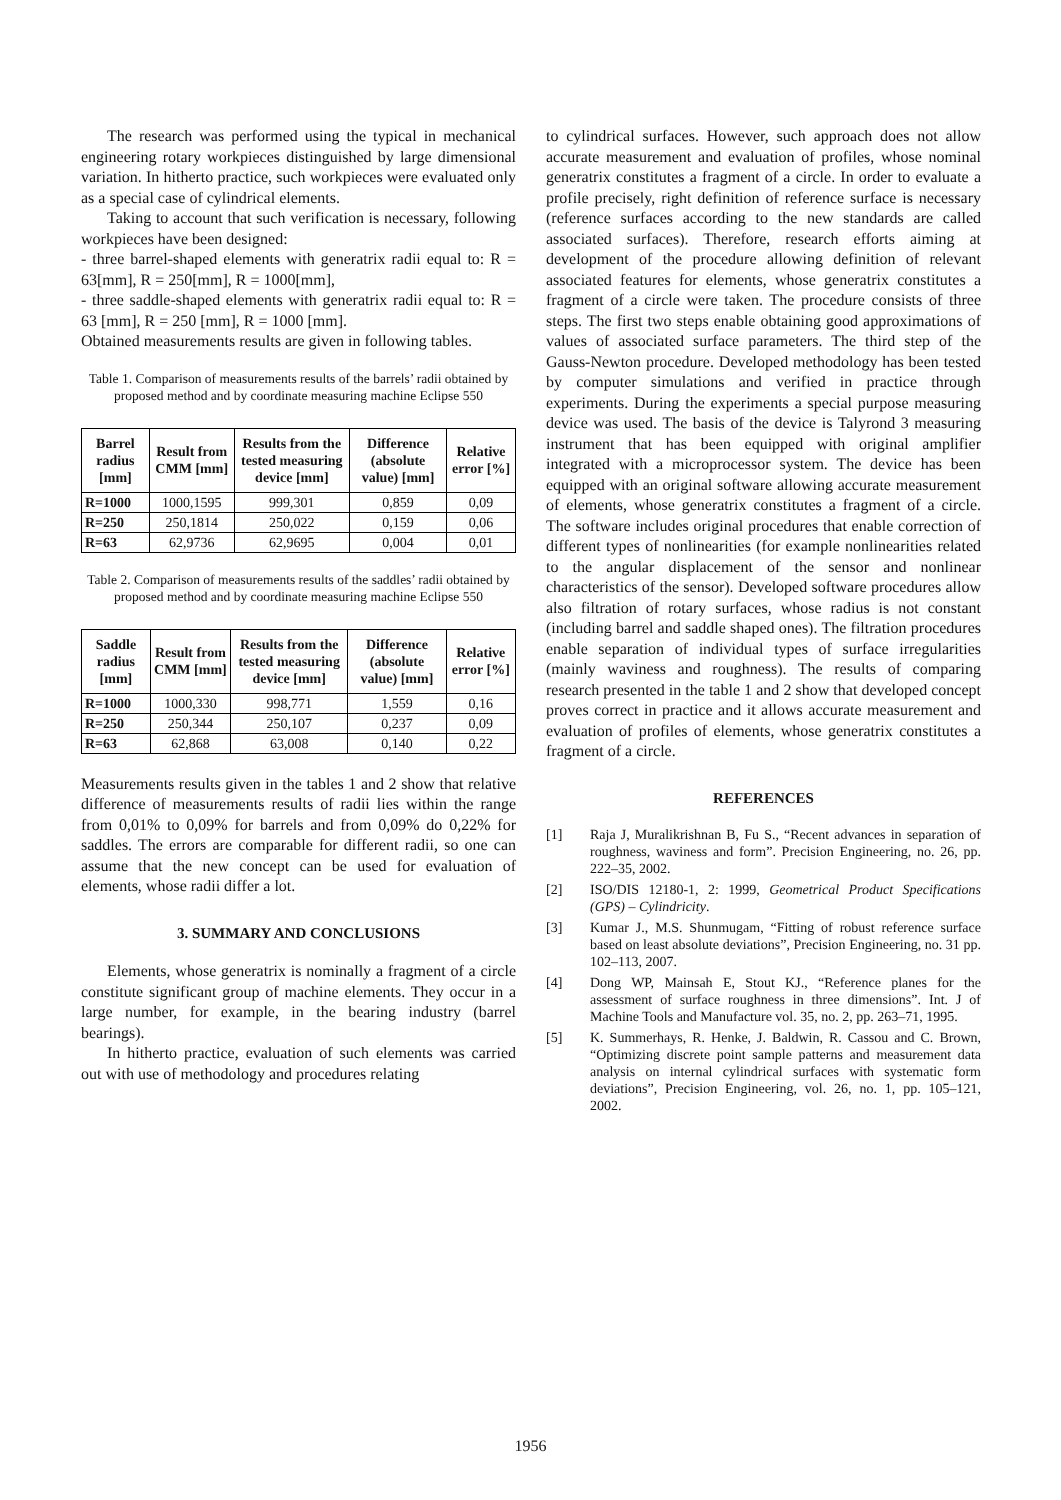The research was performed using the typical in mechanical engineering rotary workpieces distinguished by large dimensional variation. In hitherto practice, such workpieces were evaluated only as a special case of cylindrical elements.
Taking to account that such verification is necessary, following workpieces have been designed:
- three barrel-shaped elements with generatrix radii equal to: R = 63[mm], R = 250[mm], R = 1000[mm],
- three saddle-shaped elements with generatrix radii equal to: R = 63 [mm], R = 250 [mm], R = 1000 [mm].
Obtained measurements results are given in following tables.
Table 1. Comparison of measurements results of the barrels’ radii obtained by proposed method and by coordinate measuring machine Eclipse 550
| Barrel radius [mm] | Result from CMM [mm] | Results from the tested measuring device [mm] | Difference (absolute value) [mm] | Relative error [%] |
| --- | --- | --- | --- | --- |
| R=1000 | 1000,1595 | 999,301 | 0,859 | 0,09 |
| R=250 | 250,1814 | 250,022 | 0,159 | 0,06 |
| R=63 | 62,9736 | 62,9695 | 0,004 | 0,01 |
Table 2. Comparison of measurements results of the saddles’ radii obtained by proposed method and by coordinate measuring machine Eclipse 550
| Saddle radius [mm] | Result from CMM [mm] | Results from the tested measuring device [mm] | Difference (absolute value) [mm] | Relative error [%] |
| --- | --- | --- | --- | --- |
| R=1000 | 1000,330 | 998,771 | 1,559 | 0,16 |
| R=250 | 250,344 | 250,107 | 0,237 | 0,09 |
| R=63 | 62,868 | 63,008 | 0,140 | 0,22 |
Measurements results given in the tables 1 and 2 show that relative difference of measurements results of radii lies within the range from 0,01% to 0,09% for barrels and from 0,09% do 0,22% for saddles. The errors are comparable for different radii, so one can assume that the new concept can be used for evaluation of elements, whose radii differ a lot.
3. SUMMARY AND CONCLUSIONS
Elements, whose generatrix is nominally a fragment of a circle constitute significant group of machine elements. They occur in a large number, for example, in the bearing industry (barrel bearings).
In hitherto practice, evaluation of such elements was carried out with use of methodology and procedures relating
to cylindrical surfaces. However, such approach does not allow accurate measurement and evaluation of profiles, whose nominal generatrix constitutes a fragment of a circle. In order to evaluate a profile precisely, right definition of reference surface is necessary (reference surfaces according to the new standards are called associated surfaces). Therefore, research efforts aiming at development of the procedure allowing definition of relevant associated features for elements, whose generatrix constitutes a fragment of a circle were taken. The procedure consists of three steps. The first two steps enable obtaining good approximations of values of associated surface parameters. The third step of the Gauss-Newton procedure. Developed methodology has been tested by computer simulations and verified in practice through experiments. During the experiments a special purpose measuring device was used. The basis of the device is Talyrond 3 measuring instrument that has been equipped with original amplifier integrated with a microprocessor system. The device has been equipped with an original software allowing accurate measurement of elements, whose generatrix constitutes a fragment of a circle. The software includes original procedures that enable correction of different types of nonlinearities (for example nonlinearities related to the angular displacement of the sensor and nonlinear characteristics of the sensor). Developed software procedures allow also filtration of rotary surfaces, whose radius is not constant (including barrel and saddle shaped ones). The filtration procedures enable separation of individual types of surface irregularities (mainly waviness and roughness). The results of comparing research presented in the table 1 and 2 show that developed concept proves correct in practice and it allows accurate measurement and evaluation of profiles of elements, whose generatrix constitutes a fragment of a circle.
REFERENCES
[1] Raja J, Muralikrishnan B, Fu S., “Recent advances in separation of roughness, waviness and form”. Precision Engineering, no. 26, pp. 222–35, 2002.
[2] ISO/DIS 12180-1, 2: 1999, Geometrical Product Specifications (GPS) – Cylindricity.
[3] Kumar J., M.S. Shunmugam, “Fitting of robust reference surface based on least absolute deviations”, Precision Engineering, no. 31 pp. 102–113, 2007.
[4] Dong WP, Mainsah E, Stout KJ., “Reference planes for the assessment of surface roughness in three dimensions”. Int. J of Machine Tools and Manufacture vol. 35, no. 2, pp. 263–71, 1995.
[5] K. Summerhays, R. Henke, J. Baldwin, R. Cassou and C. Brown, “Optimizing discrete point sample patterns and measurement data analysis on internal cylindrical surfaces with systematic form deviations”, Precision Engineering, vol. 26, no. 1, pp. 105–121, 2002.
1956